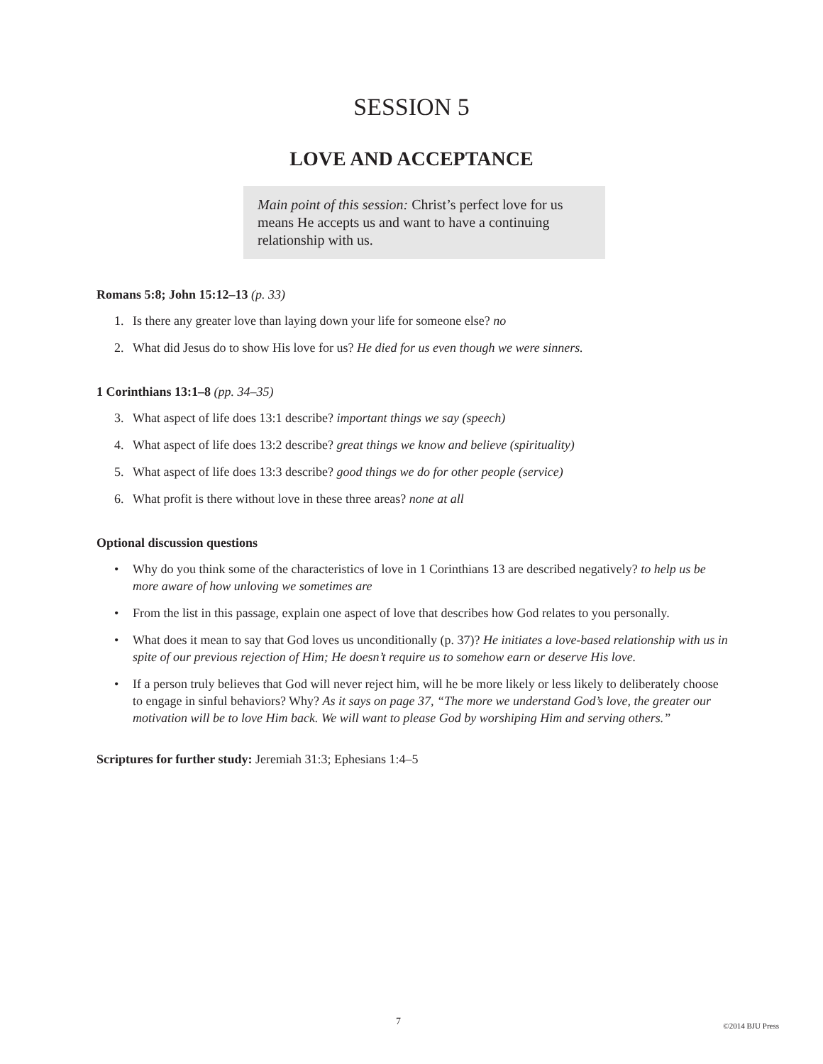SESSION 5
LOVE AND ACCEPTANCE
Main point of this session: Christ’s perfect love for us means He accepts us and want to have a continuing relationship with us.
Romans 5:8; John 15:12–13 (p. 33)
1. Is there any greater love than laying down your life for someone else? no
2. What did Jesus do to show His love for us? He died for us even though we were sinners.
1 Corinthians 13:1–8 (pp. 34–35)
3. What aspect of life does 13:1 describe? important things we say (speech)
4. What aspect of life does 13:2 describe? great things we know and believe (spirituality)
5. What aspect of life does 13:3 describe? good things we do for other people (service)
6. What profit is there without love in these three areas? none at all
Optional discussion questions
• Why do you think some of the characteristics of love in 1 Corinthians 13 are described negatively? to help us be more aware of how unloving we sometimes are
• From the list in this passage, explain one aspect of love that describes how God relates to you personally.
• What does it mean to say that God loves us unconditionally (p. 37)? He initiates a love-based relationship with us in spite of our previous rejection of Him; He doesn’t require us to somehow earn or deserve His love.
• If a person truly believes that God will never reject him, will he be more likely or less likely to deliberately choose to engage in sinful behaviors? Why? As it says on page 37, “The more we understand God’s love, the greater our motivation will be to love Him back. We will want to please God by worshiping Him and serving others.”
Scriptures for further study: Jeremiah 31:3; Ephesians 1:4–5
7 ©2014 BJU Press